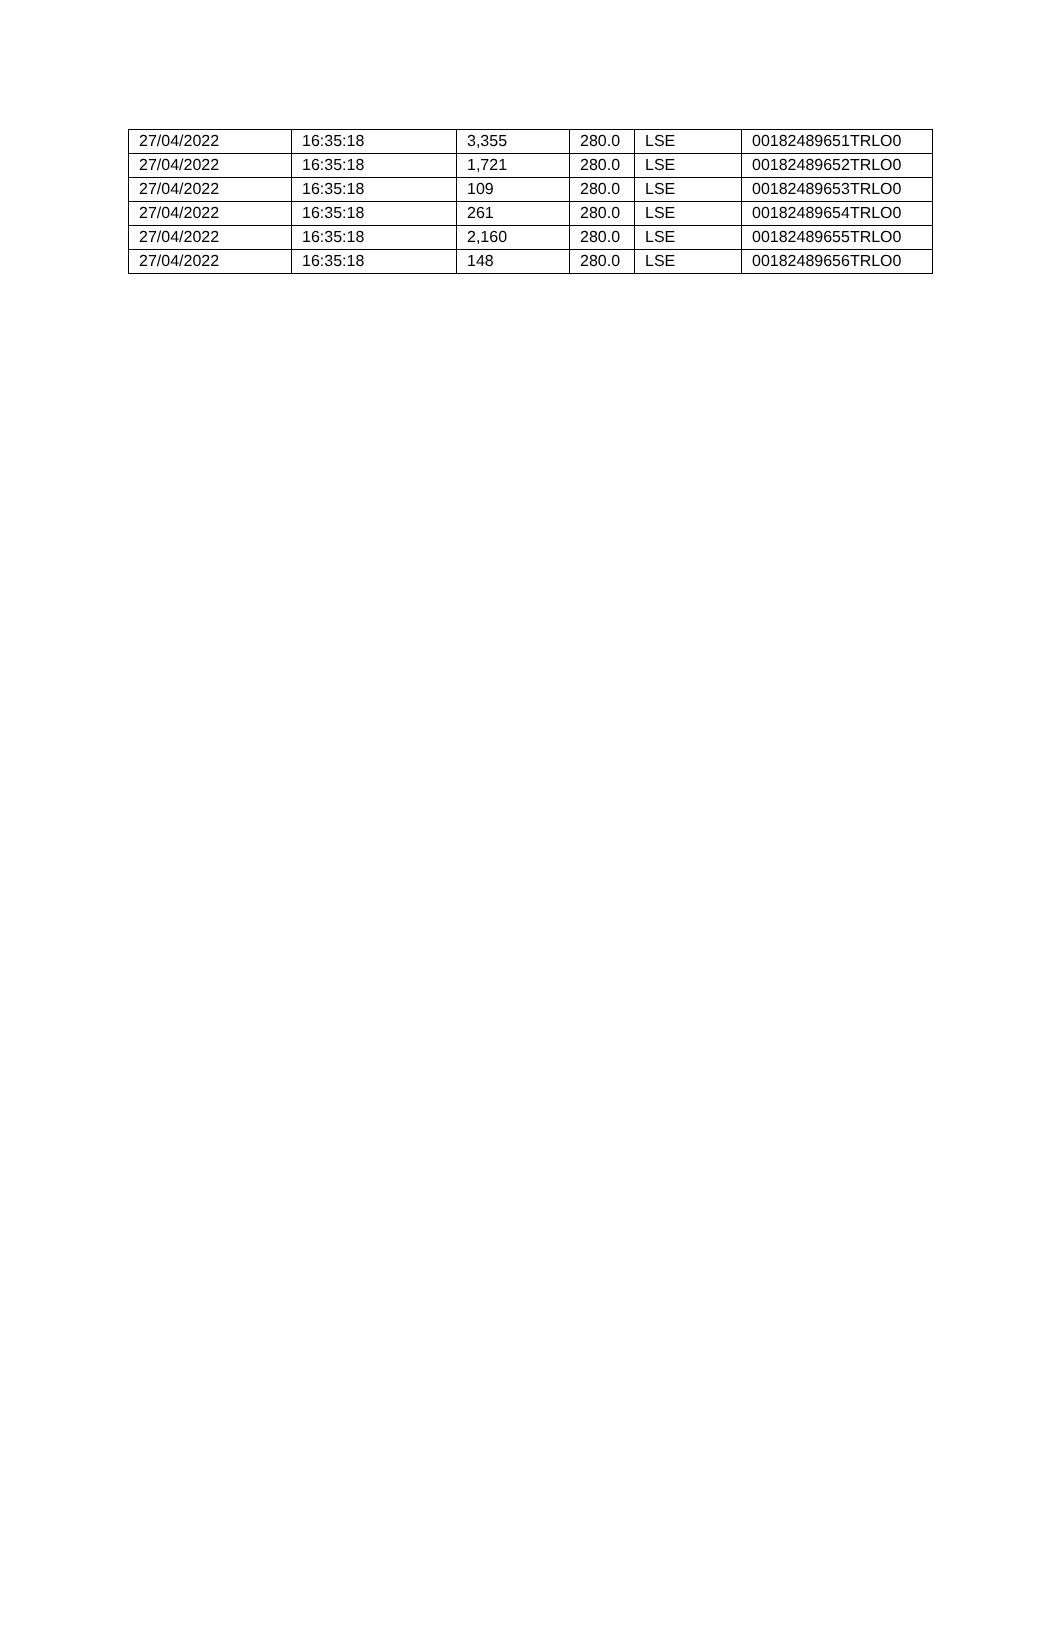| 27/04/2022 | 16:35:18 | 3,355 | 280.0 | LSE | 00182489651TRLO0 |
| 27/04/2022 | 16:35:18 | 1,721 | 280.0 | LSE | 00182489652TRLO0 |
| 27/04/2022 | 16:35:18 | 109 | 280.0 | LSE | 00182489653TRLO0 |
| 27/04/2022 | 16:35:18 | 261 | 280.0 | LSE | 00182489654TRLO0 |
| 27/04/2022 | 16:35:18 | 2,160 | 280.0 | LSE | 00182489655TRLO0 |
| 27/04/2022 | 16:35:18 | 148 | 280.0 | LSE | 00182489656TRLO0 |